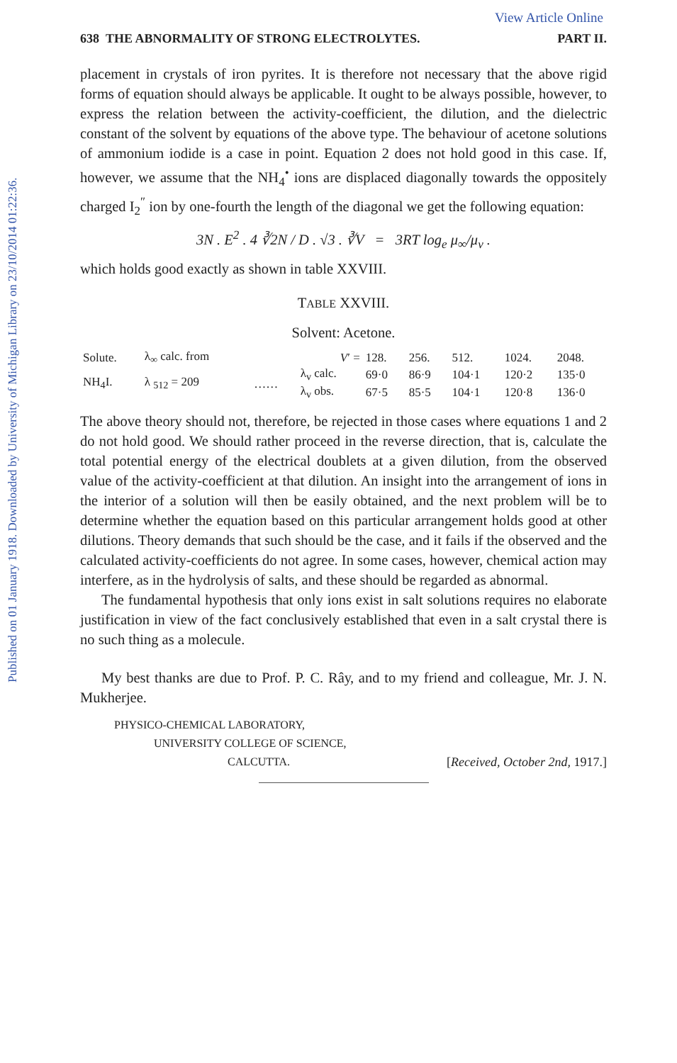Published on 01 January 1918. Downloaded by University of Michigan Library on 23/10/2014 01:22:36.
View Article Online
638 THE ABNORMALITY OF STRONG ELECTROLYTES. PART II.
placement in crystals of iron pyrites. It is therefore not necessary that the above rigid forms of equation should always be applicable. It ought to be always possible, however, to express the relation between the activity-coefficient, the dilution, and the dielectric constant of the solvent by equations of the above type. The behaviour of acetone solutions of ammonium iodide is a case in point. Equation 2 does not hold good in this case. If, however, we assume that the NH<sub>4</sub><sup>•</sup> ions are displaced diagonally towards the oppositely charged I<sub>2</sub><sup>″</sup> ion by one-fourth the length of the diagonal we get the following equation:
3N . E<sup>2</sup> . 4 ∛2N / D . √3 . ∛V = 3RT log<sub>e</sub> μ<sub>∞</sub>/μ<sub>v</sub> .
which holds good exactly as shown in table XXVIII.
TABLE XXVIII.
Solvent: Acetone.
| Solute. | λ<sub>∞</sub> calc. from | | V ′ = | 128. | 256. | 512. | 1024. | 2048. |
| NH<sub>4</sub>I. | λ <sub>512</sub> = 209 | …… | λ<sub>v</sub> calc. | 69·0 | 86·9 | 104·1 | 120·2 | 135·0 |
| | | | λ<sub>v</sub> obs. | 67·5 | 85·5 | 104·1 | 120·8 | 136·0 |
The above theory should not, therefore, be rejected in those cases where equations 1 and 2 do not hold good. We should rather proceed in the reverse direction, that is, calculate the total potential energy of the electrical doublets at a given dilution, from the observed value of the activity-coefficient at that dilution. An insight into the arrangement of ions in the interior of a solution will then be easily obtained, and the next problem will be to determine whether the equation based on this particular arrangement holds good at other dilutions. Theory demands that such should be the case, and it fails if the observed and the calculated activity-coefficients do not agree. In some cases, however, chemical action may interfere, as in the hydrolysis of salts, and these should be regarded as abnormal.
The fundamental hypothesis that only ions exist in salt solutions requires no elaborate justification in view of the fact conclusively established that even in a salt crystal there is no such thing as a molecule.
My best thanks are due to Prof. P. C. Râу, and to my friend and colleague, Mr. J. N. Mukherjee.
PHYSICO-CHEMICAL LABORATORY,
UNIVERSITY COLLEGE OF SCIENCE,
CALCUTTA. [Received, October 2nd, 1917.]